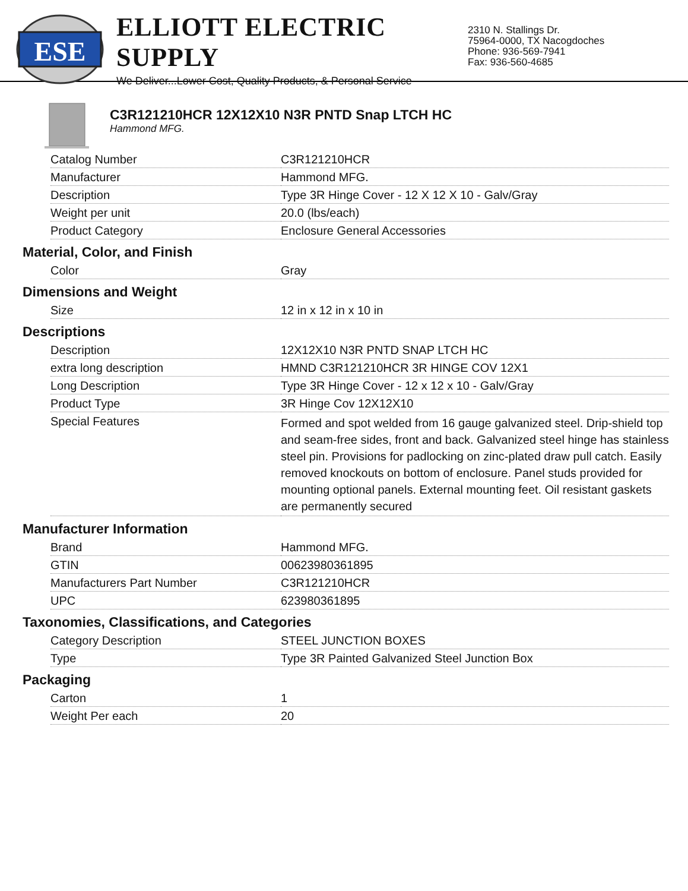ESE
ELLIOTT ELECTRIC SUPPLY
We Deliver...Lower Cost, Quality Products, & Personal Service
2310 N. Stallings Dr.
75964-0000, TX Nacogdoches
Phone: 936-569-7941
Fax: 936-560-4685
C3R121210HCR 12X12X10 N3R PNTD Snap LTCH HC
Hammond MFG.
| Catalog Number | C3R121210HCR |
| Manufacturer | Hammond MFG. |
| Description | Type 3R Hinge Cover - 12 X 12 X 10 - Galv/Gray |
| Weight per unit | 20.0 (lbs/each) |
| Product Category | Enclosure General Accessories |
Material, Color, and Finish
| Color | Gray |
Dimensions and Weight
| Size | 12 in x 12 in x 10 in |
Descriptions
| Description | 12X12X10 N3R PNTD SNAP LTCH HC |
| extra long description | HMND C3R121210HCR 3R HINGE COV 12X1 |
| Long Description | Type 3R Hinge Cover - 12 x 12 x 10 - Galv/Gray |
| Product Type | 3R Hinge Cov 12X12X10 |
| Special Features | Formed and spot welded from 16 gauge galvanized steel. Drip-shield top and seam-free sides, front and back. Galvanized steel hinge has stainless steel pin. Provisions for padlocking on zinc-plated draw pull catch. Easily removed knockouts on bottom of enclosure. Panel studs provided for mounting optional panels. External mounting feet. Oil resistant gaskets are permanently secured |
Manufacturer Information
| Brand | Hammond MFG. |
| GTIN | 00623980361895 |
| Manufacturers Part Number | C3R121210HCR |
| UPC | 623980361895 |
Taxonomies, Classifications, and Categories
| Category Description | STEEL JUNCTION BOXES |
| Type | Type 3R Painted Galvanized Steel Junction Box |
Packaging
| Carton | 1 |
| Weight Per each | 20 |